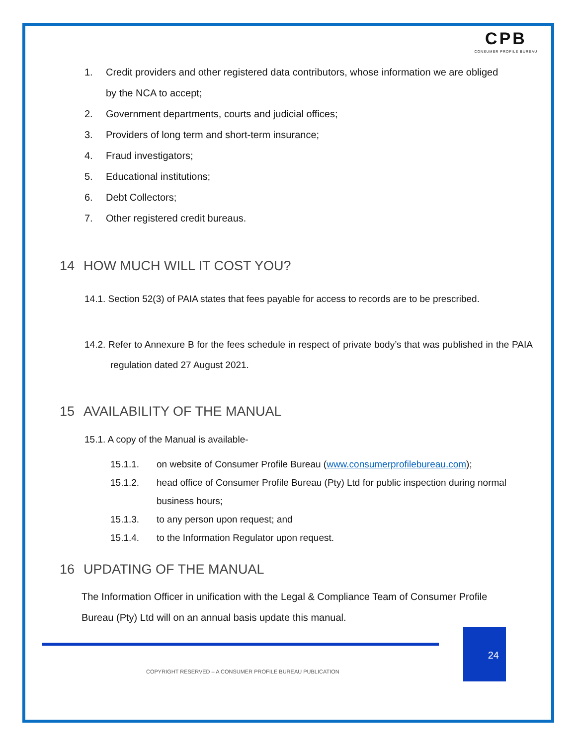CPB
CONSUMER PROFILE BUREAU
1. Credit providers and other registered data contributors, whose information we are obliged by the NCA to accept;
2. Government departments, courts and judicial offices;
3. Providers of long term and short-term insurance;
4. Fraud investigators;
5. Educational institutions;
6. Debt Collectors;
7. Other registered credit bureaus.
14 HOW MUCH WILL IT COST YOU?
14.1. Section 52(3) of PAIA states that fees payable for access to records are to be prescribed.
14.2. Refer to Annexure B for the fees schedule in respect of private body’s that was published in the PAIA regulation dated 27 August 2021.
15 AVAILABILITY OF THE MANUAL
15.1. A copy of the Manual is available-
15.1.1. on website of Consumer Profile Bureau (www.consumerprofilebureau.com);
15.1.2. head office of Consumer Profile Bureau (Pty) Ltd for public inspection during normal business hours;
15.1.3. to any person upon request; and
15.1.4. to the Information Regulator upon request.
16 UPDATING OF THE MANUAL
The Information Officer in unification with the Legal & Compliance Team of Consumer Profile Bureau (Pty) Ltd will on an annual basis update this manual.
24
COPYRIGHT RESERVED – A CONSUMER PROFILE BUREAU PUBLICATION